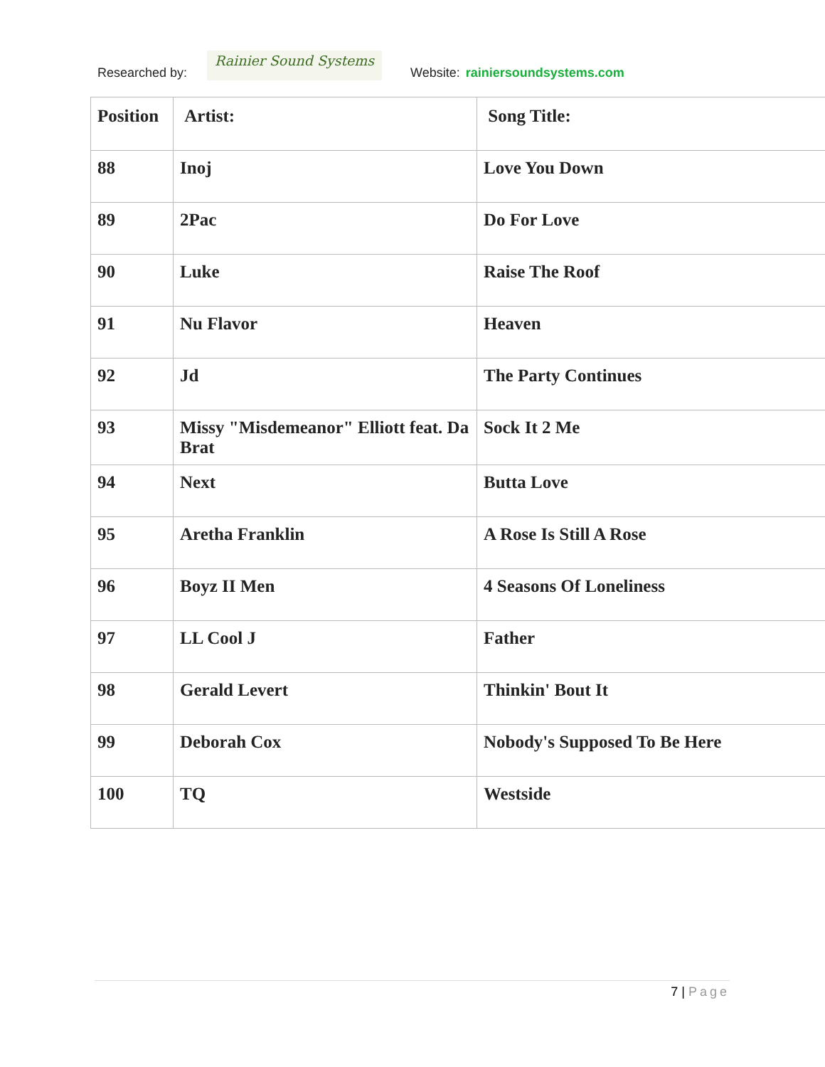Researched by:
Rainier Sound Systems
Website: rainiersoundsystems.com
| Position | Artist: | Song Title: |
| --- | --- | --- |
| 88 | Inoj | Love You Down |
| 89 | 2Pac | Do For Love |
| 90 | Luke | Raise The Roof |
| 91 | Nu Flavor | Heaven |
| 92 | Jd | The Party Continues |
| 93 | Missy "Misdemeanor" Elliott feat. Da Brat | Sock It 2 Me |
| 94 | Next | Butta Love |
| 95 | Aretha Franklin | A Rose Is Still A Rose |
| 96 | Boyz II Men | 4 Seasons Of Loneliness |
| 97 | LL Cool J | Father |
| 98 | Gerald Levert | Thinkin' Bout It |
| 99 | Deborah Cox | Nobody's Supposed To Be Here |
| 100 | TQ | Westside |
7 | Page